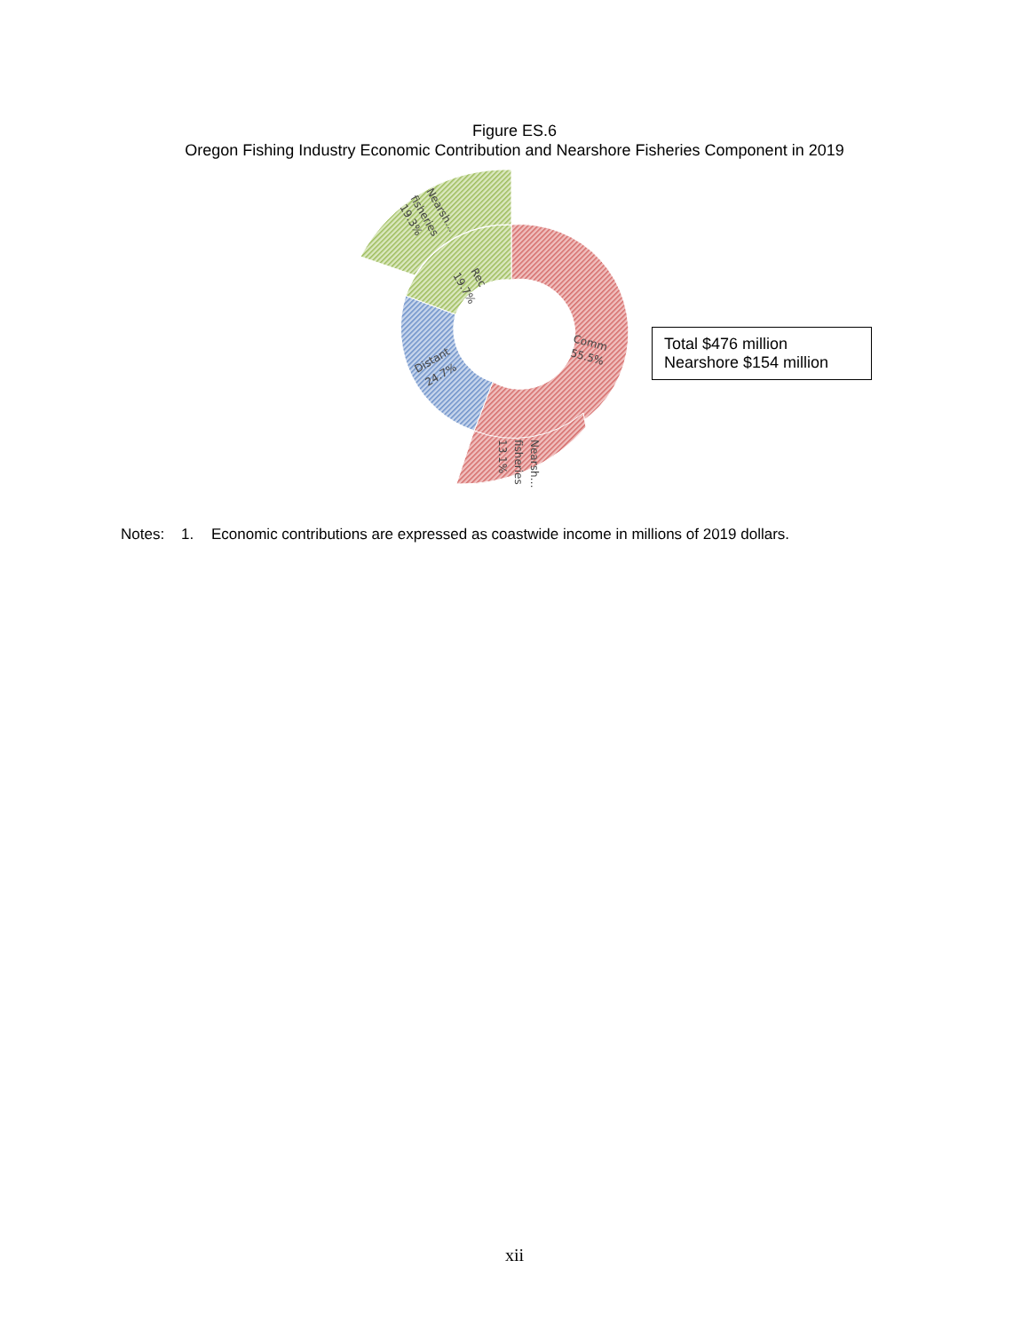Figure ES.6
Oregon Fishing Industry Economic Contribution and Nearshore Fisheries Component in 2019
Comm
55.5%
Distant
24.7%
Rec
19.7%
Nearsh…
fisheries
19.3%
Nearsh…
fisheries
13.1%
Total $476 million
Nearshore $154 million
Notes: 1. Economic contributions are expressed as coastwide income in millions of 2019 dollars.
xii